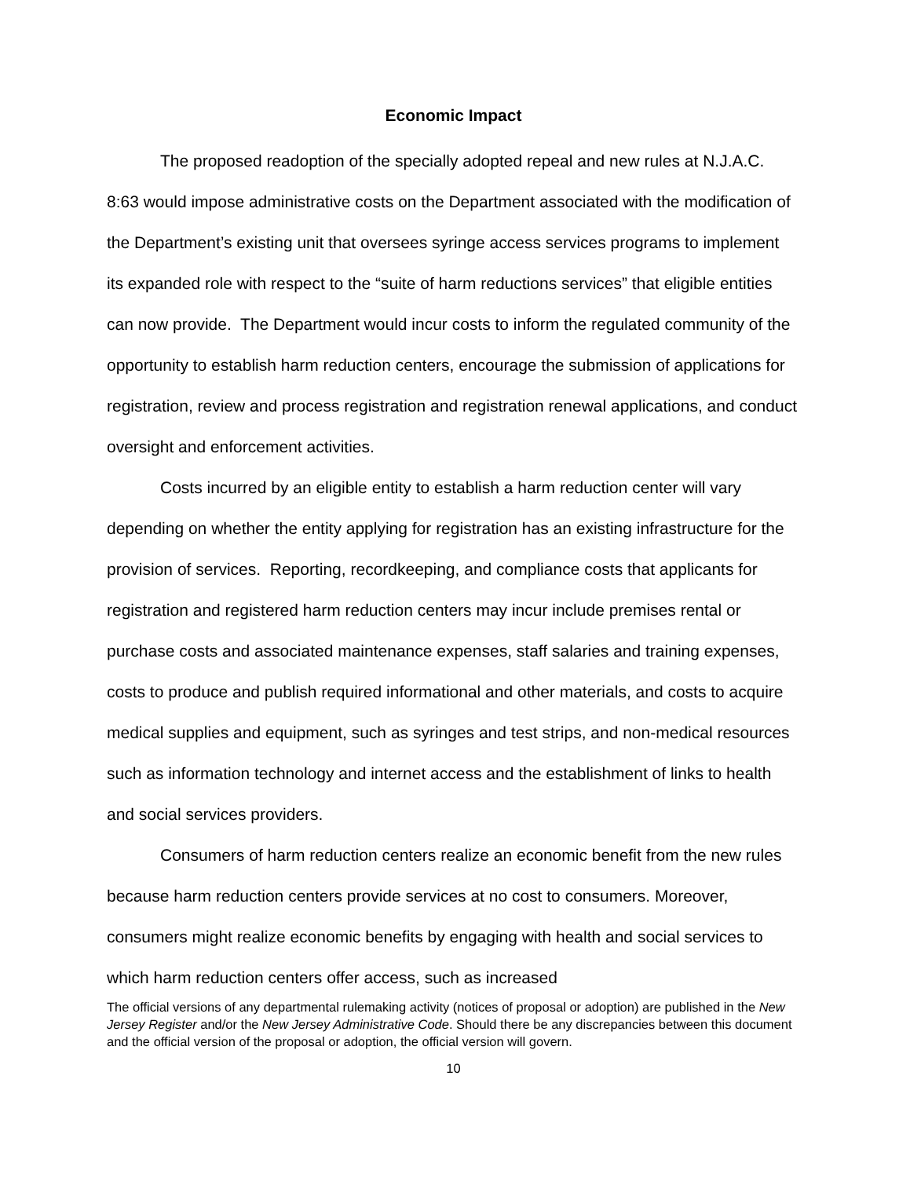Economic Impact
The proposed readoption of the specially adopted repeal and new rules at N.J.A.C. 8:63 would impose administrative costs on the Department associated with the modification of the Department’s existing unit that oversees syringe access services programs to implement its expanded role with respect to the “suite of harm reductions services” that eligible entities can now provide. The Department would incur costs to inform the regulated community of the opportunity to establish harm reduction centers, encourage the submission of applications for registration, review and process registration and registration renewal applications, and conduct oversight and enforcement activities.
Costs incurred by an eligible entity to establish a harm reduction center will vary depending on whether the entity applying for registration has an existing infrastructure for the provision of services. Reporting, recordkeeping, and compliance costs that applicants for registration and registered harm reduction centers may incur include premises rental or purchase costs and associated maintenance expenses, staff salaries and training expenses, costs to produce and publish required informational and other materials, and costs to acquire medical supplies and equipment, such as syringes and test strips, and non-medical resources such as information technology and internet access and the establishment of links to health and social services providers.
Consumers of harm reduction centers realize an economic benefit from the new rules because harm reduction centers provide services at no cost to consumers. Moreover, consumers might realize economic benefits by engaging with health and social services to which harm reduction centers offer access, such as increased
The official versions of any departmental rulemaking activity (notices of proposal or adoption) are published in the New Jersey Register and/or the New Jersey Administrative Code. Should there be any discrepancies between this document and the official version of the proposal or adoption, the official version will govern.
10